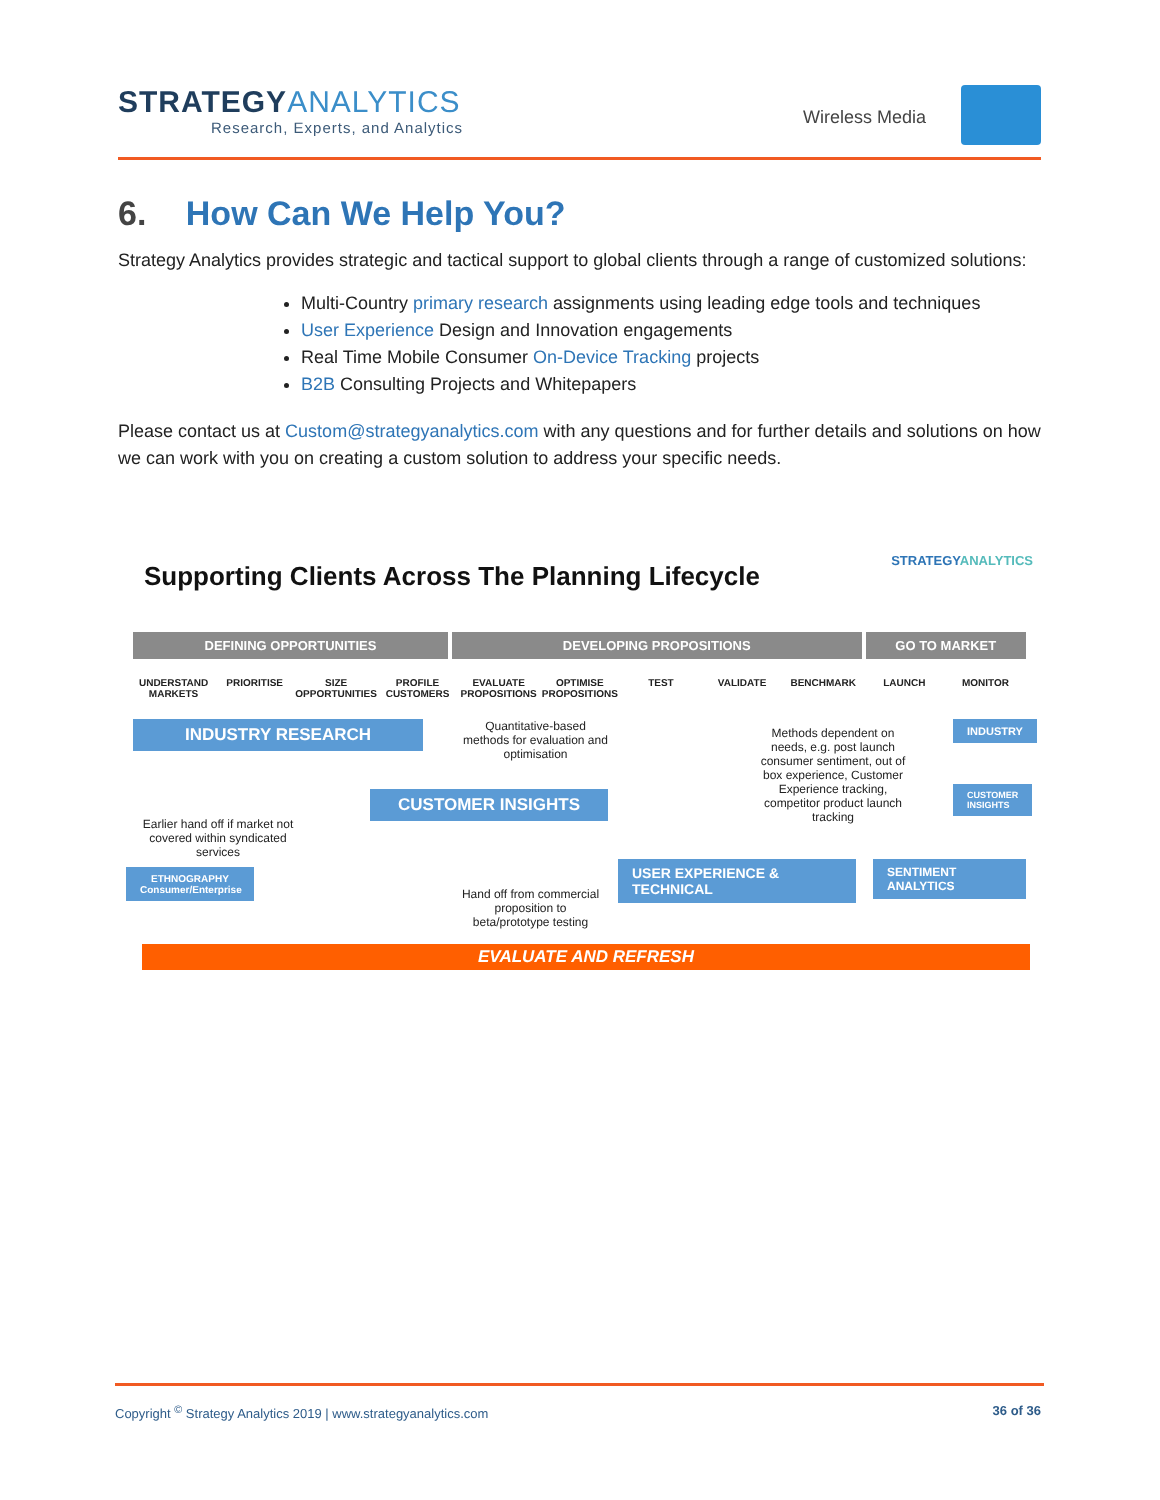STRATEGYANALYTICS
Research, Experts, and Analytics
Wireless Media
6. How Can We Help You?
Strategy Analytics provides strategic and tactical support to global clients through a range of customized solutions:
Multi-Country primary research assignments using leading edge tools and techniques
User Experience Design and Innovation engagements
Real Time Mobile Consumer On-Device Tracking projects
B2B Consulting Projects and Whitepapers
Please contact us at Custom@strategyanalytics.com with any questions and for further details and solutions on how we can work with you on creating a custom solution to address your specific needs.
STRATEGYANALYTICS
Supporting Clients Across The Planning Lifecycle
DEFINING OPPORTUNITIES DEVELOPING PROPOSITIONS GO TO MARKET
UNDERSTAND MARKETS PRIORITISE SIZE OPPORTUNITIES PROFILE CUSTOMERS EVALUATE PROPOSITIONS OPTIMISE PROPOSITIONS TEST VALIDATE BENCHMARK LAUNCH MONITOR
INDUSTRY RESEARCH
Quantitative-based methods for evaluation and optimisation
Methods dependent on needs, e.g. post launch consumer sentiment, out of box experience, Customer Experience tracking, competitor product launch tracking
INDUSTRY
CUSTOMER INSIGHTS
CUSTOMER
INSIGHTS
Earlier hand off if market not covered within syndicated services
USER EXPERIENCE & TECHNICAL
SENTIMENT ANALYTICS
ETHNOGRAPHY
Consumer/Enterprise
Hand off from commercial proposition to beta/prototype testing
EVALUATE AND REFRESH
Copyright <sup>©</sup> Strategy Analytics 2019 | www.strategyanalytics.com 36 of 36